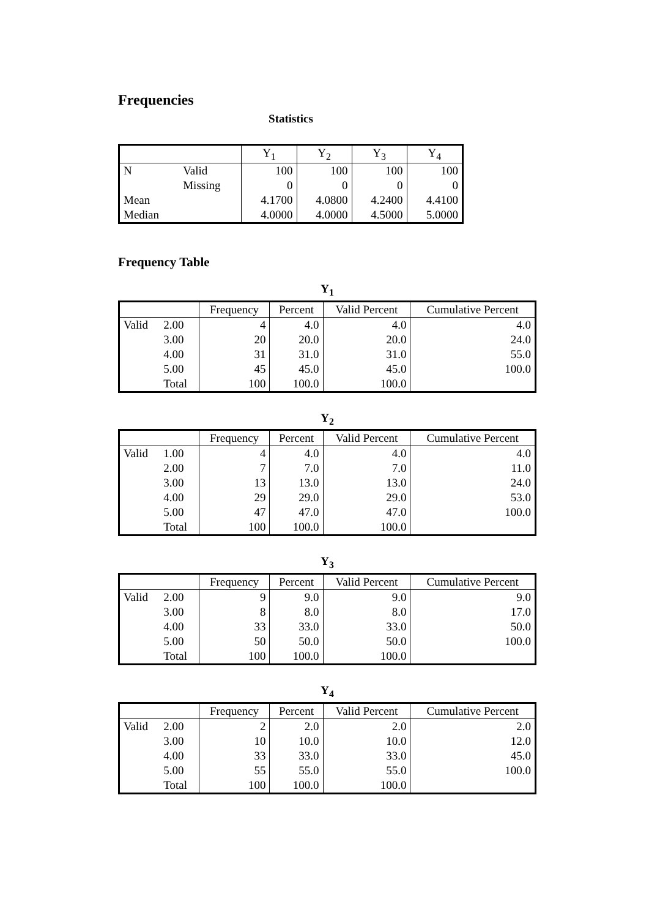Frequencies
Statistics
| | | Y<sub>1</sub> | Y<sub>2</sub> | Y<sub>3</sub> | Y<sub>4</sub> |
| --- | --- | --- | --- | --- | --- |
| N | Valid | 100 | 100 | 100 | 100 |
| | Missing | 0 | 0 | 0 | 0 |
| Mean | | 4.1700 | 4.0800 | 4.2400 | 4.4100 |
| Median | | 4.0000 | 4.0000 | 4.5000 | 5.0000 |
Frequency Table
Y<sub>1</sub>
| | | Frequency | Percent | Valid Percent | Cumulative Percent |
| --- | --- | --- | --- | --- | --- |
| Valid | 2.00 | 4 | 4.0 | 4.0 | 4.0 |
| | 3.00 | 20 | 20.0 | 20.0 | 24.0 |
| | 4.00 | 31 | 31.0 | 31.0 | 55.0 |
| | 5.00 | 45 | 45.0 | 45.0 | 100.0 |
| | Total | 100 | 100.0 | 100.0 | |
Y<sub>2</sub>
| | | Frequency | Percent | Valid Percent | Cumulative Percent |
| --- | --- | --- | --- | --- | --- |
| Valid | 1.00 | 4 | 4.0 | 4.0 | 4.0 |
| | 2.00 | 7 | 7.0 | 7.0 | 11.0 |
| | 3.00 | 13 | 13.0 | 13.0 | 24.0 |
| | 4.00 | 29 | 29.0 | 29.0 | 53.0 |
| | 5.00 | 47 | 47.0 | 47.0 | 100.0 |
| | Total | 100 | 100.0 | 100.0 | |
Y<sub>3</sub>
| | | Frequency | Percent | Valid Percent | Cumulative Percent |
| --- | --- | --- | --- | --- | --- |
| Valid | 2.00 | 9 | 9.0 | 9.0 | 9.0 |
| | 3.00 | 8 | 8.0 | 8.0 | 17.0 |
| | 4.00 | 33 | 33.0 | 33.0 | 50.0 |
| | 5.00 | 50 | 50.0 | 50.0 | 100.0 |
| | Total | 100 | 100.0 | 100.0 | |
Y<sub>4</sub>
| | | Frequency | Percent | Valid Percent | Cumulative Percent |
| --- | --- | --- | --- | --- | --- |
| Valid | 2.00 | 2 | 2.0 | 2.0 | 2.0 |
| | 3.00 | 10 | 10.0 | 10.0 | 12.0 |
| | 4.00 | 33 | 33.0 | 33.0 | 45.0 |
| | 5.00 | 55 | 55.0 | 55.0 | 100.0 |
| | Total | 100 | 100.0 | 100.0 | |